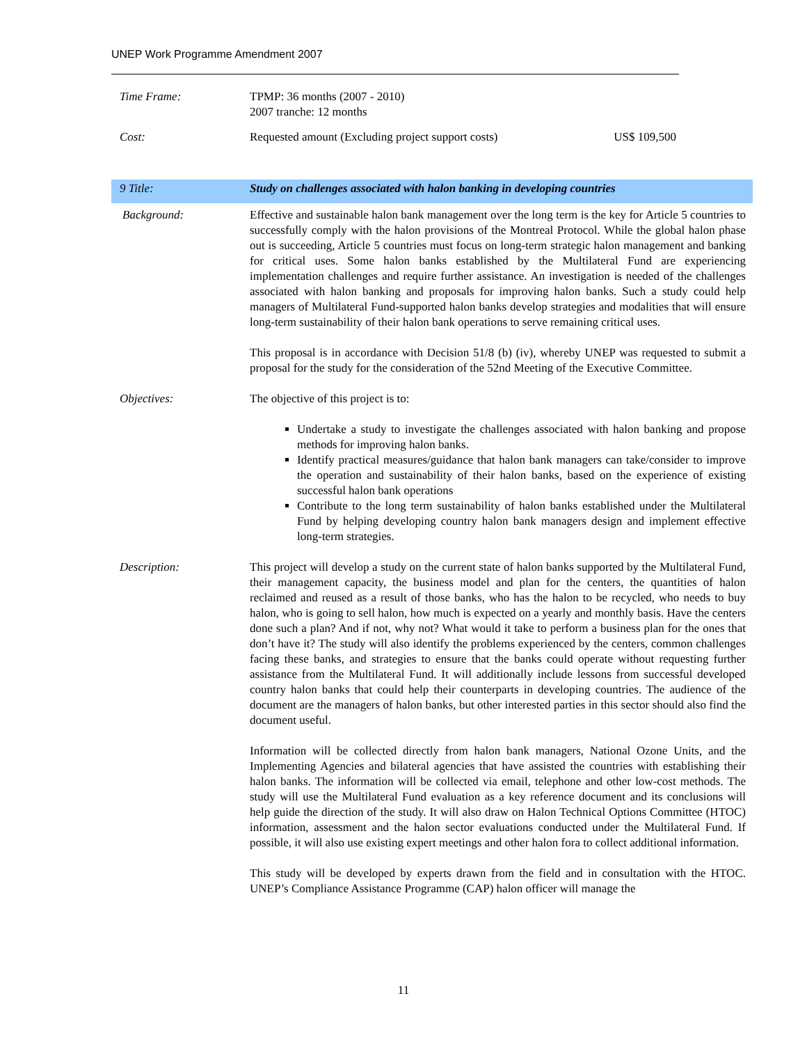UNEP Work Programme Amendment 2007
Time Frame: TPMP: 36 months (2007 - 2010)
2007 tranche: 12 months
Cost: Requested amount (Excluding project support costs) US$ 109,500
9 Title: Study on challenges associated with halon banking in developing countries
Background: Effective and sustainable halon bank management over the long term is the key for Article 5 countries to successfully comply with the halon provisions of the Montreal Protocol. While the global halon phase out is succeeding, Article 5 countries must focus on long-term strategic halon management and banking for critical uses. Some halon banks established by the Multilateral Fund are experiencing implementation challenges and require further assistance. An investigation is needed of the challenges associated with halon banking and proposals for improving halon banks. Such a study could help managers of Multilateral Fund-supported halon banks develop strategies and modalities that will ensure long-term sustainability of their halon bank operations to serve remaining critical uses.
This proposal is in accordance with Decision 51/8 (b) (iv), whereby UNEP was requested to submit a proposal for the study for the consideration of the 52nd Meeting of the Executive Committee.
Objectives: The objective of this project is to:
Undertake a study to investigate the challenges associated with halon banking and propose methods for improving halon banks.
Identify practical measures/guidance that halon bank managers can take/consider to improve the operation and sustainability of their halon banks, based on the experience of existing successful halon bank operations
Contribute to the long term sustainability of halon banks established under the Multilateral Fund by helping developing country halon bank managers design and implement effective long-term strategies.
Description: This project will develop a study on the current state of halon banks supported by the Multilateral Fund, their management capacity, the business model and plan for the centers, the quantities of halon reclaimed and reused as a result of those banks, who has the halon to be recycled, who needs to buy halon, who is going to sell halon, how much is expected on a yearly and monthly basis. Have the centers done such a plan? And if not, why not? What would it take to perform a business plan for the ones that don’t have it? The study will also identify the problems experienced by the centers, common challenges facing these banks, and strategies to ensure that the banks could operate without requesting further assistance from the Multilateral Fund. It will additionally include lessons from successful developed country halon banks that could help their counterparts in developing countries. The audience of the document are the managers of halon banks, but other interested parties in this sector should also find the document useful.
Information will be collected directly from halon bank managers, National Ozone Units, and the Implementing Agencies and bilateral agencies that have assisted the countries with establishing their halon banks. The information will be collected via email, telephone and other low-cost methods. The study will use the Multilateral Fund evaluation as a key reference document and its conclusions will help guide the direction of the study. It will also draw on Halon Technical Options Committee (HTOC) information, assessment and the halon sector evaluations conducted under the Multilateral Fund. If possible, it will also use existing expert meetings and other halon fora to collect additional information.
This study will be developed by experts drawn from the field and in consultation with the HTOC. UNEP’s Compliance Assistance Programme (CAP) halon officer will manage the
11